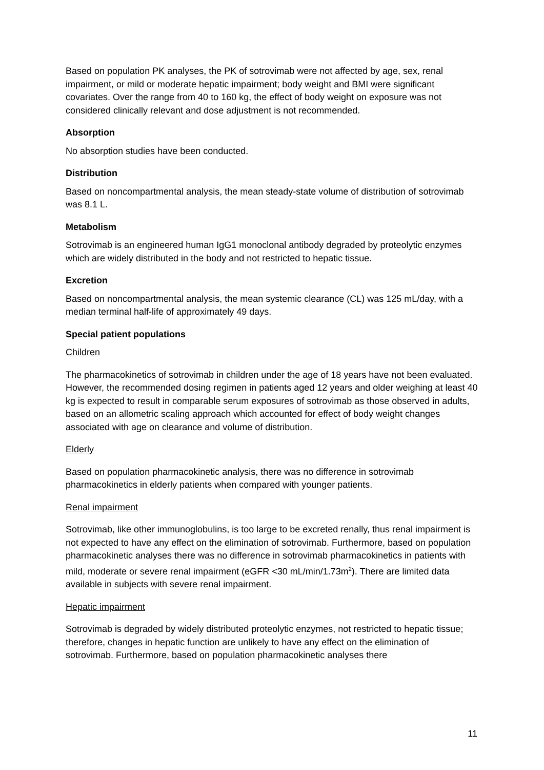Based on population PK analyses, the PK of sotrovimab were not affected by age, sex, renal impairment, or mild or moderate hepatic impairment; body weight and BMI were significant covariates. Over the range from 40 to 160 kg, the effect of body weight on exposure was not considered clinically relevant and dose adjustment is not recommended.
Absorption
No absorption studies have been conducted.
Distribution
Based on noncompartmental analysis, the mean steady-state volume of distribution of sotrovimab was 8.1 L.
Metabolism
Sotrovimab is an engineered human IgG1 monoclonal antibody degraded by proteolytic enzymes which are widely distributed in the body and not restricted to hepatic tissue.
Excretion
Based on noncompartmental analysis, the mean systemic clearance (CL) was 125 mL/day, with a median terminal half-life of approximately 49 days.
Special patient populations
Children
The pharmacokinetics of sotrovimab in children under the age of 18 years have not been evaluated. However, the recommended dosing regimen in patients aged 12 years and older weighing at least 40 kg is expected to result in comparable serum exposures of sotrovimab as those observed in adults, based on an allometric scaling approach which accounted for effect of body weight changes associated with age on clearance and volume of distribution.
Elderly
Based on population pharmacokinetic analysis, there was no difference in sotrovimab pharmacokinetics in elderly patients when compared with younger patients.
Renal impairment
Sotrovimab, like other immunoglobulins, is too large to be excreted renally, thus renal impairment is not expected to have any effect on the elimination of sotrovimab. Furthermore, based on population pharmacokinetic analyses there was no difference in sotrovimab pharmacokinetics in patients with mild, moderate or severe renal impairment (eGFR <30 mL/min/1.73m<sup>2</sup>). There are limited data available in subjects with severe renal impairment.
Hepatic impairment
Sotrovimab is degraded by widely distributed proteolytic enzymes, not restricted to hepatic tissue; therefore, changes in hepatic function are unlikely to have any effect on the elimination of sotrovimab. Furthermore, based on population pharmacokinetic analyses there
11